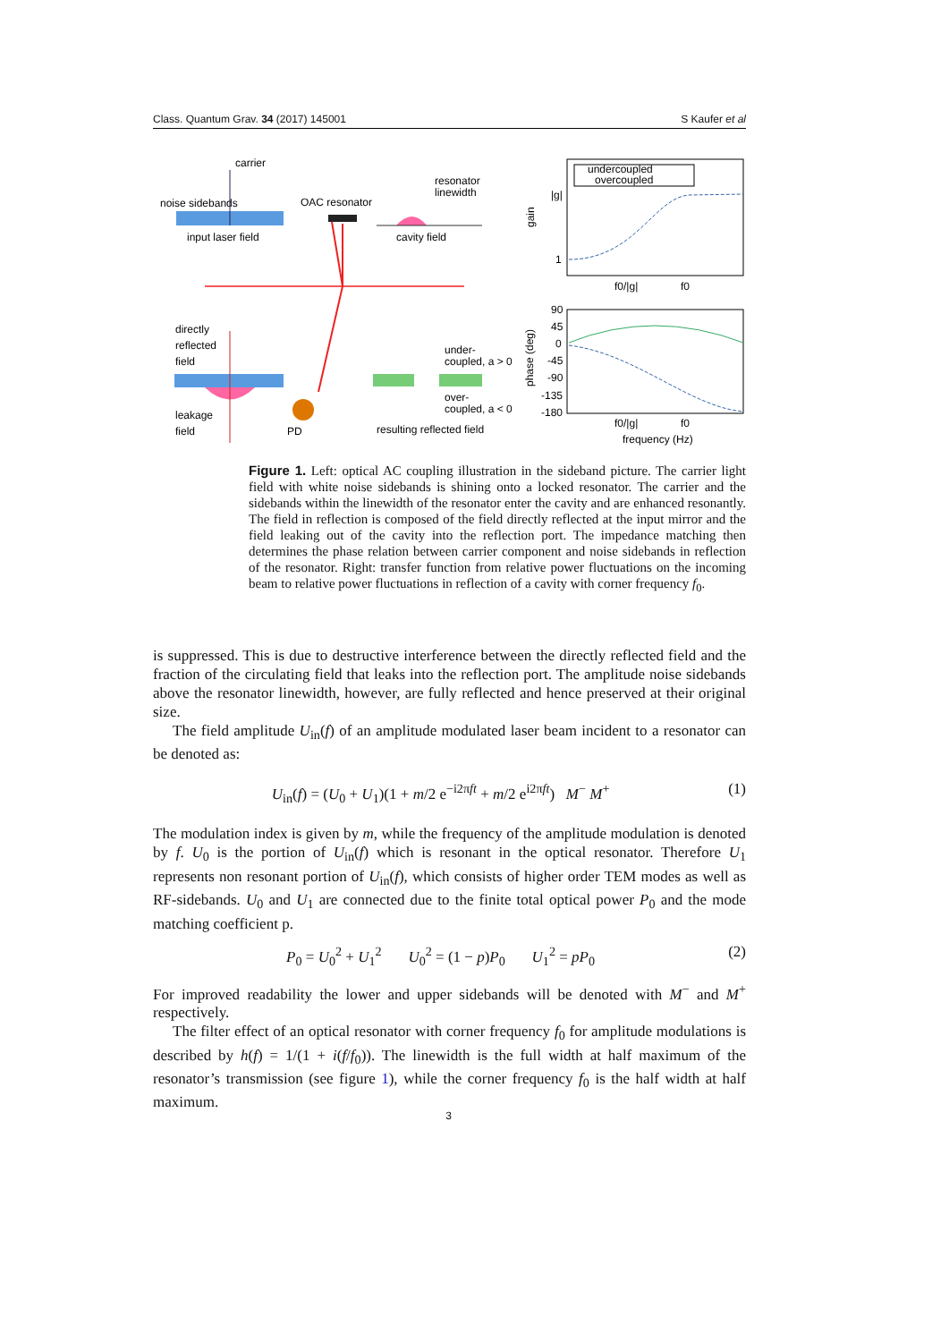Class. Quantum Grav. 34 (2017) 145001 S Kaufer et al
carrier
noise sidebands
input laser field
OAC resonator
cavity field
resonator
linewidth
directly
reflected
field
leakage
field
PD
under-
coupled, a > 0
over-
coupled, a < 0
resulting reflected field
undercoupled
overcoupled
|g|
1
gain
f0/|g|
f0
90
45
0
-45
-90
-135
-180
phase (deg)
f0/|g|
f0
frequency (Hz)
Figure 1. Left: optical AC coupling illustration in the sideband picture. The carrier light field with white noise sidebands is shining onto a locked resonator. The carrier and the sidebands within the linewidth of the resonator enter the cavity and are enhanced resonantly. The field in reflection is composed of the field directly reflected at the input mirror and the field leaking out of the cavity into the reflection port. The impedance matching then determines the phase relation between carrier component and noise sidebands in reflection of the resonator. Right: transfer function from relative power fluctuations on the incoming beam to relative power fluctuations in reflection of a cavity with corner frequency f<sub>0</sub>.
is suppressed. This is due to destructive interference between the directly reflected field and the fraction of the circulating field that leaks into the reflection port. The amplitude noise sidebands above the resonator linewidth, however, are fully reflected and hence preserved at their original size.
The field amplitude U<sub>in</sub>(f) of an amplitude modulated laser beam incident to a resonator can be denoted as:
U<sub>in</sub>(f) = (U<sub>0</sub> + U<sub>1</sub>)(1 + m/2 e<sup>−i2πft</sup> + m/2 e<sup>i2πft</sup>) M<sup>−</sup> M<sup>+</sup> (1)
The modulation index is given by m, while the frequency of the amplitude modulation is denoted by f. U<sub>0</sub> is the portion of U<sub>in</sub>(f) which is resonant in the optical resonator. Therefore U<sub>1</sub> represents non resonant portion of U<sub>in</sub>(f), which consists of higher order TEM modes as well as RF-sidebands. U<sub>0</sub> and U<sub>1</sub> are connected due to the finite total optical power P<sub>0</sub> and the mode matching coefficient p.
P<sub>0</sub> = U<sub>0</sub><sup>2</sup> + U<sub>1</sub><sup>2</sup> U<sub>0</sub><sup>2</sup> = (1 − p)P<sub>0</sub> U<sub>1</sub><sup>2</sup> = pP<sub>0</sub> (2)
For improved readability the lower and upper sidebands will be denoted with M<sup>−</sup> and M<sup>+</sup> respectively.
The filter effect of an optical resonator with corner frequency f<sub>0</sub> for amplitude modulations is described by h(f) = 1/(1 + i(f/f<sub>0</sub>)). The linewidth is the full width at half maximum of the resonator’s transmission (see figure 1), while the corner frequency f<sub>0</sub> is the half width at half maximum.
3